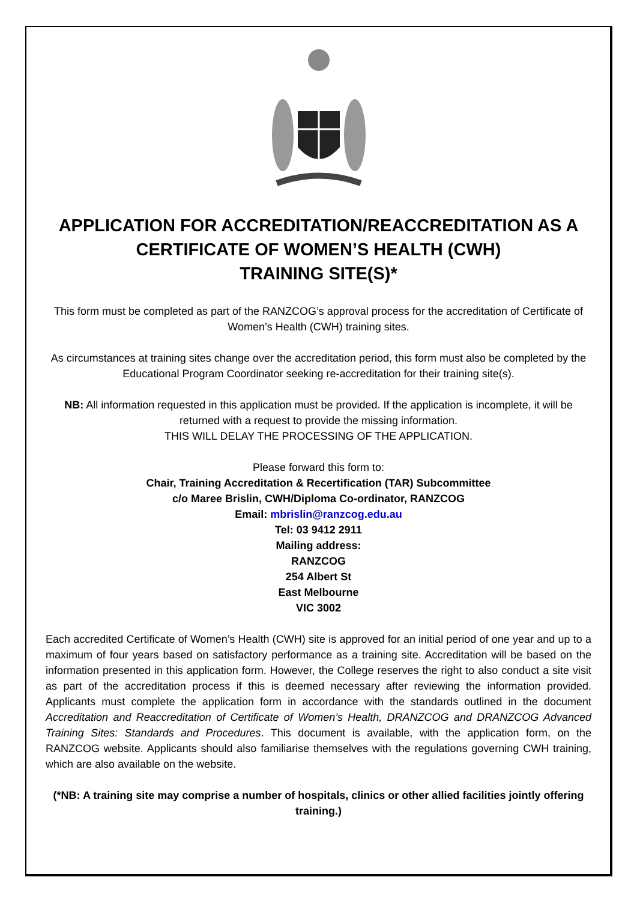APPLICATION FOR ACCREDITATION/REACCREDITATION AS A CERTIFICATE OF WOMEN’S HEALTH (CWH)
TRAINING SITE(S)*
This form must be completed as part of the RANZCOG’s approval process for the accreditation of Certificate of Women’s Health (CWH) training sites.
As circumstances at training sites change over the accreditation period, this form must also be completed by the Educational Program Coordinator seeking re-accreditation for their training site(s).
NB: All information requested in this application must be provided. If the application is incomplete, it will be returned with a request to provide the missing information.
THIS WILL DELAY THE PROCESSING OF THE APPLICATION.
Please forward this form to:
Chair, Training Accreditation & Recertification (TAR) Subcommittee
c/o Maree Brislin, CWH/Diploma Co-ordinator, RANZCOG
Email: mbrislin@ranzcog.edu.au
Tel: 03 9412 2911
Mailing address:
RANZCOG
254 Albert St
East Melbourne
VIC 3002
Each accredited Certificate of Women’s Health (CWH) site is approved for an initial period of one year and up to a maximum of four years based on satisfactory performance as a training site. Accreditation will be based on the information presented in this application form. However, the College reserves the right to also conduct a site visit as part of the accreditation process if this is deemed necessary after reviewing the information provided. Applicants must complete the application form in accordance with the standards outlined in the document Accreditation and Reaccreditation of Certificate of Women’s Health, DRANZCOG and DRANZCOG Advanced Training Sites: Standards and Procedures. This document is available, with the application form, on the RANZCOG website. Applicants should also familiarise themselves with the regulations governing CWH training, which are also available on the website.
(*NB: A training site may comprise a number of hospitals, clinics or other allied facilities jointly offering training.)